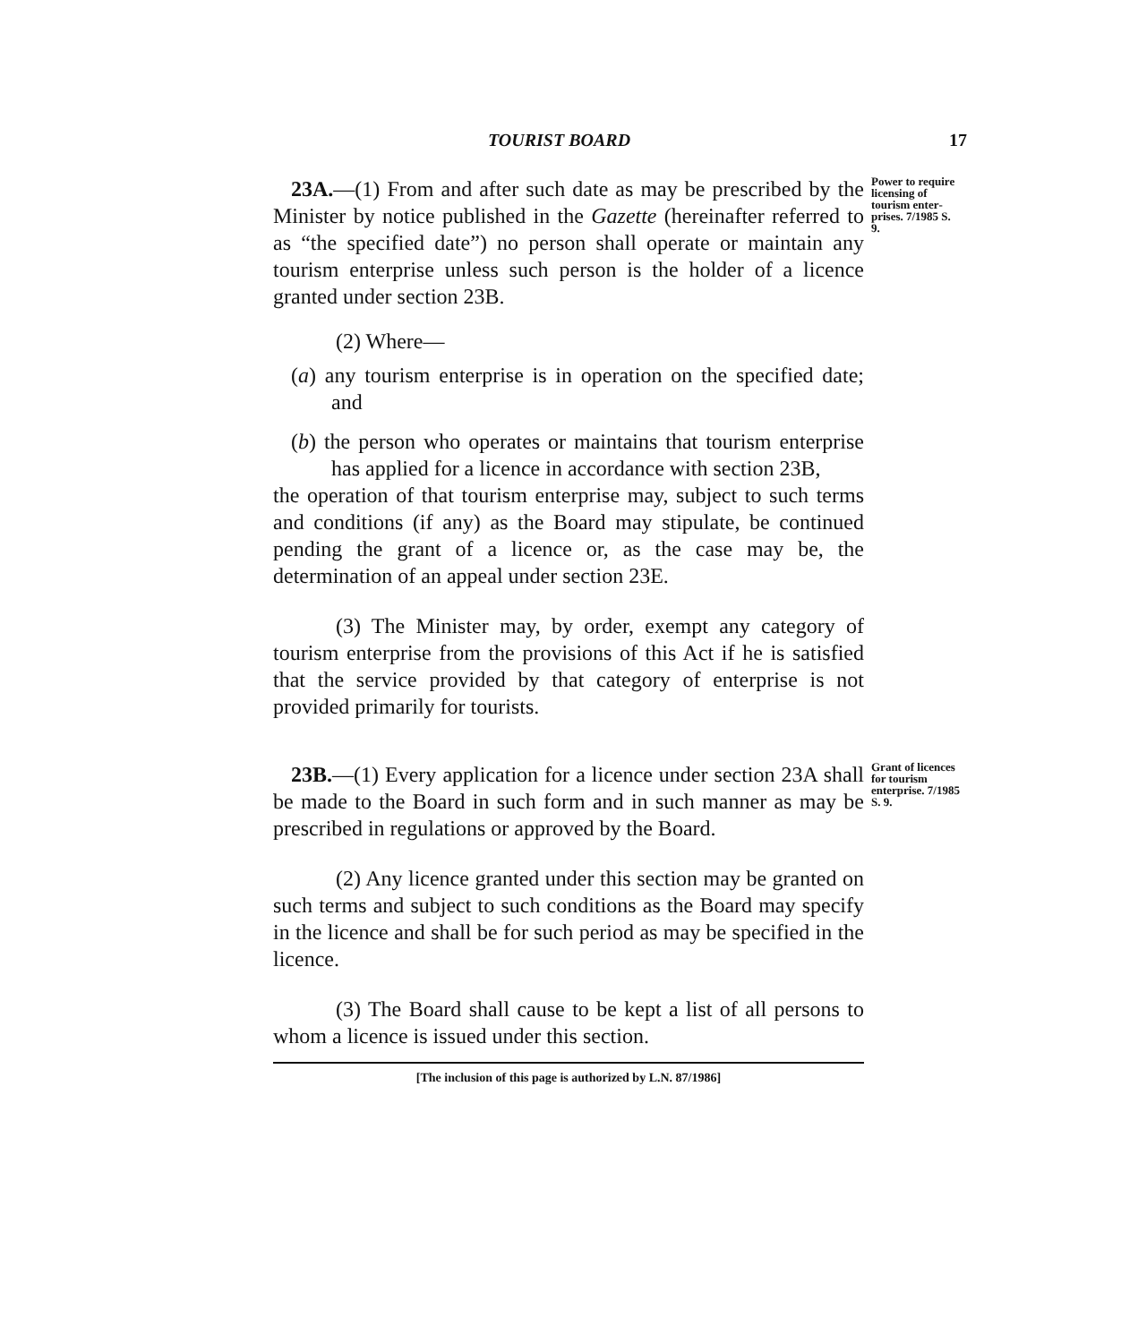TOURIST BOARD 17
23A.—(1) From and after such date as may be prescribed by the Minister by notice published in the Gazette (hereinafter referred to as “the specified date”) no person shall operate or maintain any tourism enterprise unless such person is the holder of a licence granted under section 23B.
Power to require licensing of tourism enter­prises. 7/1985 S. 9.
(2) Where—
(a) any tourism enterprise is in operation on the specified date; and
(b) the person who operates or maintains that tourism enterprise has applied for a licence in accordance with section 23B,
the operation of that tourism enterprise may, subject to such terms and conditions (if any) as the Board may stipulate, be continued pending the grant of a licence or, as the case may be, the determination of an appeal under section 23E.
(3) The Minister may, by order, exempt any category of tourism enterprise from the provisions of this Act if he is satisfied that the service provided by that category of enterprise is not provided primarily for tourists.
23B.—(1) Every application for a licence under section 23A shall be made to the Board in such form and in such manner as may be prescribed in regulations or approved by the Board.
Grant of licences for tourism enterprise. 7/1985 S. 9.
(2) Any licence granted under this section may be granted on such terms and subject to such conditions as the Board may specify in the licence and shall be for such period as may be specified in the licence.
(3) The Board shall cause to be kept a list of all persons to whom a licence is issued under this section.
[The inclusion of this page is authorized by L.N. 87/1986]